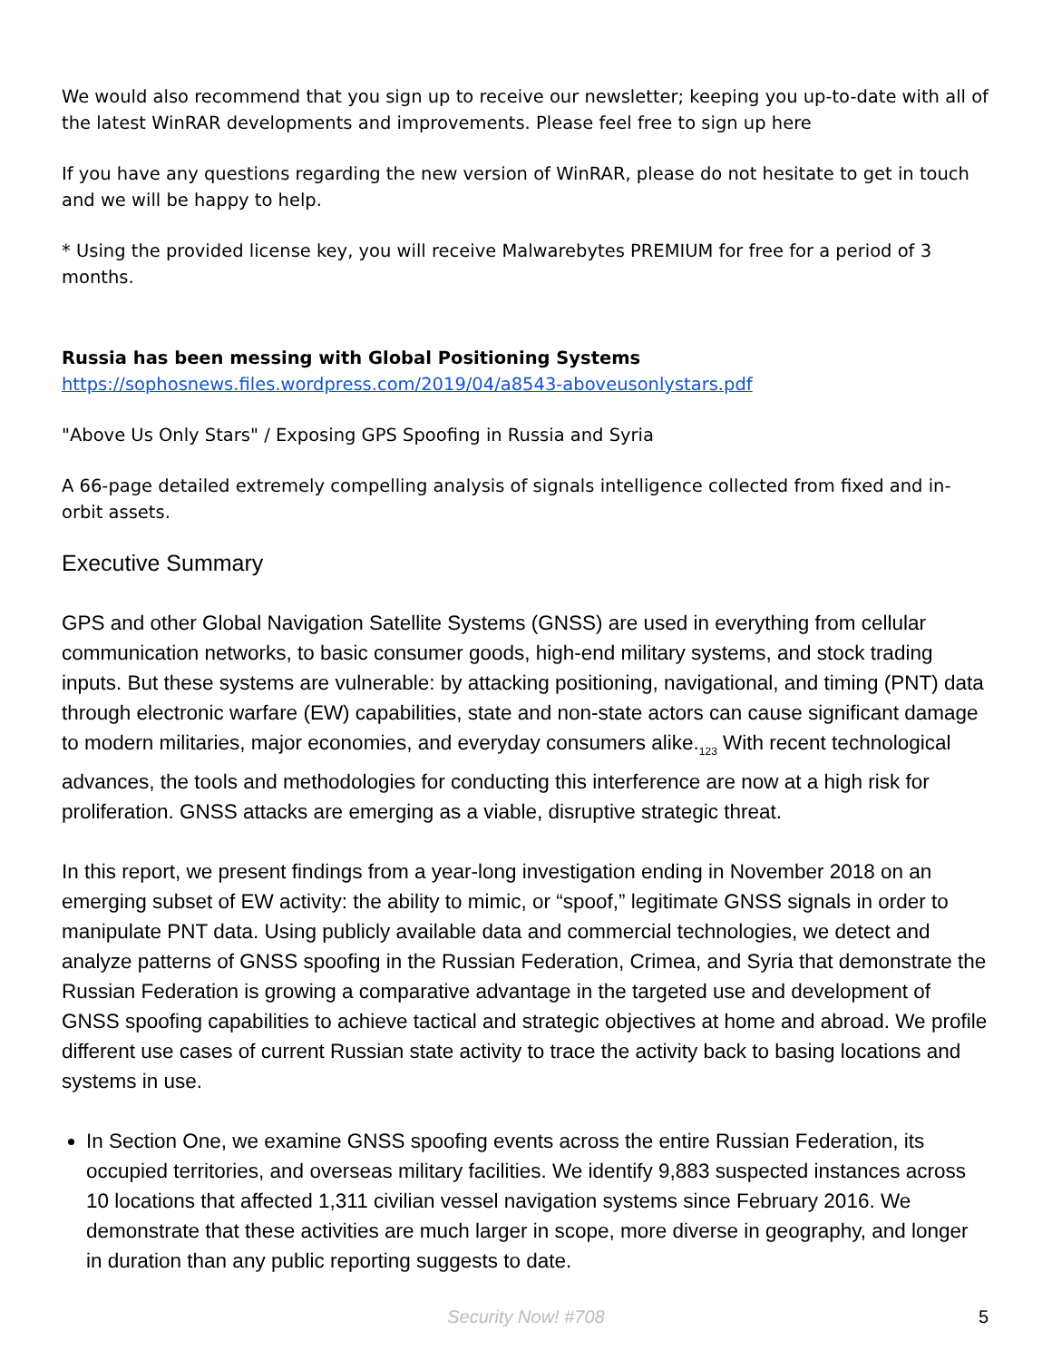We would also recommend that you sign up to receive our newsletter; keeping you up-to-date with all of the latest WinRAR developments and improvements. Please feel free to sign up here
If you have any questions regarding the new version of WinRAR, please do not hesitate to get in touch and we will be happy to help.
* Using the provided license key, you will receive Malwarebytes PREMIUM for free for a period of 3 months.
Russia has been messing with Global Positioning Systems
https://sophosnews.files.wordpress.com/2019/04/a8543-aboveusonlystars.pdf
"Above Us Only Stars" / Exposing GPS Spoofing in Russia and Syria
A 66-page detailed extremely compelling analysis of signals intelligence collected from fixed and in-orbit assets.
Executive Summary
GPS and other Global Navigation Satellite Systems (GNSS) are used in everything from cellular communication networks, to basic consumer goods, high-end military systems, and stock trading inputs. But these systems are vulnerable: by attacking positioning, navigational, and timing (PNT) data through electronic warfare (EW) capabilities, state and non-state actors can cause significant damage to modern militaries, major economies, and everyday consumers alike.<sub>123</sub> With recent technological advances, the tools and methodologies for conducting this interference are now at a high risk for proliferation. GNSS attacks are emerging as a viable, disruptive strategic threat.
In this report, we present findings from a year-long investigation ending in November 2018 on an emerging subset of EW activity: the ability to mimic, or “spoof,” legitimate GNSS signals in order to manipulate PNT data. Using publicly available data and commercial technologies, we detect and analyze patterns of GNSS spoofing in the Russian Federation, Crimea, and Syria that demonstrate the Russian Federation is growing a comparative advantage in the targeted use and development of GNSS spoofing capabilities to achieve tactical and strategic objectives at home and abroad. We profile different use cases of current Russian state activity to trace the activity back to basing locations and systems in use.
In Section One, we examine GNSS spoofing events across the entire Russian Federation, its occupied territories, and overseas military facilities. We identify 9,883 suspected instances across 10 locations that affected 1,311 civilian vessel navigation systems since February 2016. We demonstrate that these activities are much larger in scope, more diverse in geography, and longer in duration than any public reporting suggests to date.
Security Now! #708
5